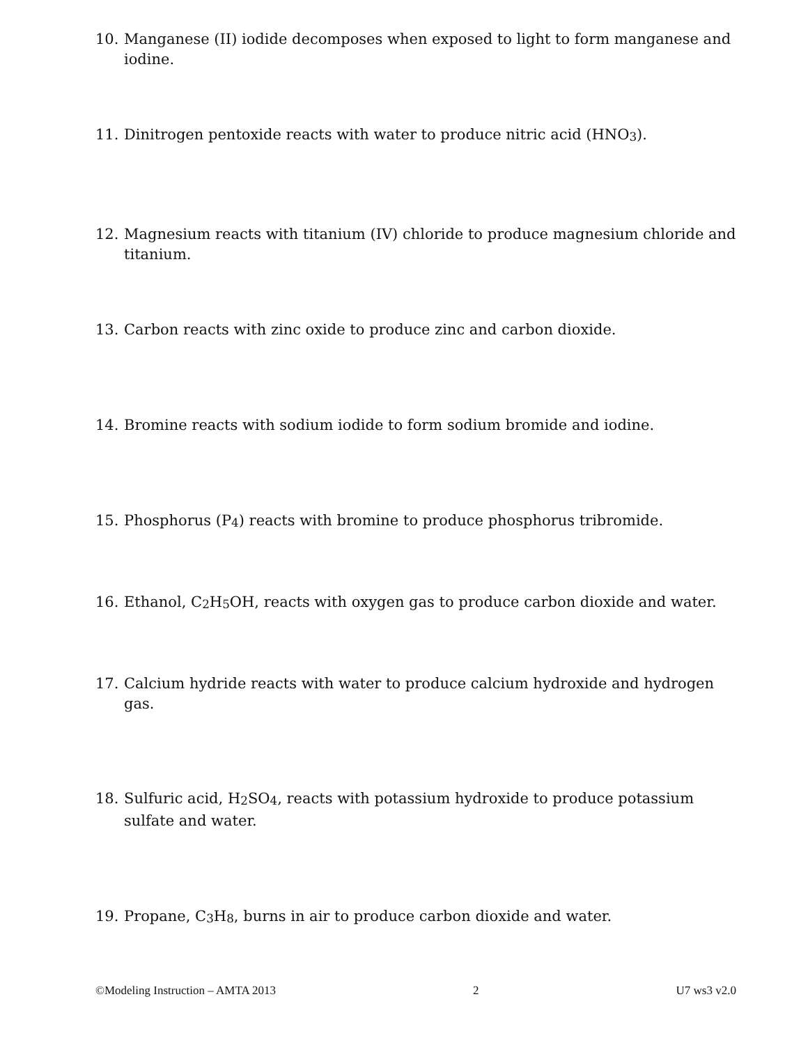10. Manganese (II) iodide decomposes when exposed to light to form manganese and iodine.
11. Dinitrogen pentoxide reacts with water to produce nitric acid (HNO<sub>3</sub>).
12. Magnesium reacts with titanium (IV) chloride to produce magnesium chloride and titanium.
13. Carbon reacts with zinc oxide to produce zinc and carbon dioxide.
14. Bromine reacts with sodium iodide to form sodium bromide and iodine.
15. Phosphorus (P<sub>4</sub>) reacts with bromine to produce phosphorus tribromide.
16. Ethanol, C<sub>2</sub>H<sub>5</sub>OH, reacts with oxygen gas to produce carbon dioxide and water.
17. Calcium hydride reacts with water to produce calcium hydroxide and hydrogen gas.
18. Sulfuric acid, H<sub>2</sub>SO<sub>4</sub>, reacts with potassium hydroxide to produce potassium sulfate and water.
19. Propane, C<sub>3</sub>H<sub>8</sub>, burns in air to produce carbon dioxide and water.
©Modeling Instruction – AMTA 2013 2 U7 ws3 v2.0